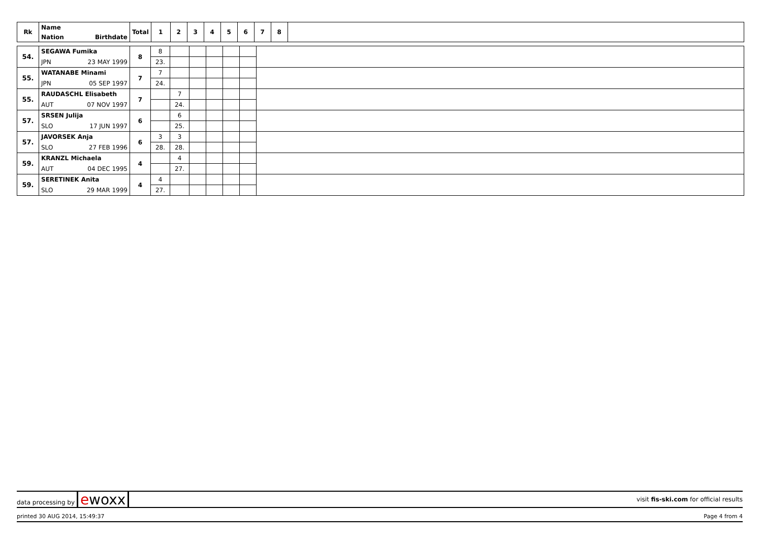| Rk | Name | Total | 1 | 2 | 3 | 4 | 5 | 6 | 7 | 8 | |
| --- | --- | --- | --- | --- | --- | --- | --- | --- | --- | --- | --- |
| | Nation Birthdate | | | | | | | | | | |
| 54. | SEGAWA Fumika | 8 | 8 | | | | | | |
| | JPN 23 MAY 1999 | | 23. | | | | | | |
| 55. | WATANABE Minami | 7 | 7 | | | | | | |
| | JPN 05 SEP 1997 | | 24. | | | | | | |
| 55. | RAUDASCHL Elisabeth | 7 | | 7 | | | | | |
| | AUT 07 NOV 1997 | | | 24. | | | | | |
| 57. | SRSEN Julija | 6 | | 6 | | | | | |
| | SLO 17 JUN 1997 | | | 25. | | | | | |
| 57. | JAVORSEK Anja | 6 | 3 | 3 | | | | | |
| | SLO 27 FEB 1996 | | 28. | 28. | | | | | |
| 59. | KRANZL Michaela | 4 | | 4 | | | | | |
| | AUT 04 DEC 1995 | | | 27. | | | | | |
| 59. | SERETINEK Anita | 4 | 4 | | | | | | |
| | SLO 29 MAR 1999 | | 27. | | | | | | |
data processing by ewoxx visit fis-ski.com for official results
printed 30 AUG 2014, 15:49:37 Page 4 from 4